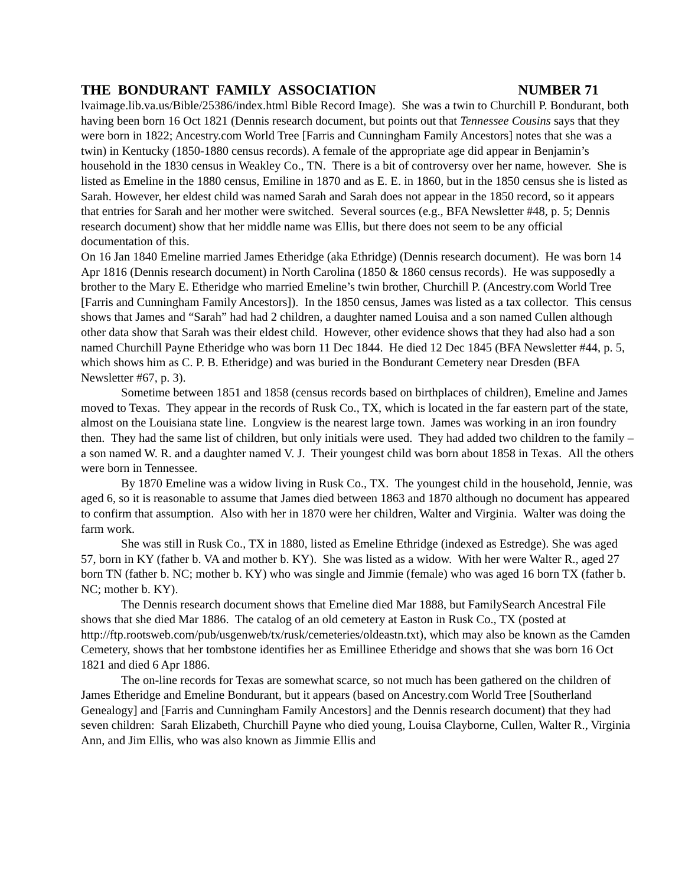THE BONDURANT FAMILY ASSOCIATION NUMBER 71
lvaimage.lib.va.us/Bible/25386/index.html Bible Record Image). She was a twin to Churchill P. Bondurant, both having been born 16 Oct 1821 (Dennis research document, but points out that Tennessee Cousins says that they were born in 1822; Ancestry.com World Tree [Farris and Cunningham Family Ancestors] notes that she was a twin) in Kentucky (1850-1880 census records). A female of the appropriate age did appear in Benjamin’s household in the 1830 census in Weakley Co., TN. There is a bit of controversy over her name, however. She is listed as Emeline in the 1880 census, Emiline in 1870 and as E. E. in 1860, but in the 1850 census she is listed as Sarah. However, her eldest child was named Sarah and Sarah does not appear in the 1850 record, so it appears that entries for Sarah and her mother were switched. Several sources (e.g., BFA Newsletter #48, p. 5; Dennis research document) show that her middle name was Ellis, but there does not seem to be any official documentation of this.
On 16 Jan 1840 Emeline married James Etheridge (aka Ethridge) (Dennis research document). He was born 14 Apr 1816 (Dennis research document) in North Carolina (1850 & 1860 census records). He was supposedly a brother to the Mary E. Etheridge who married Emeline’s twin brother, Churchill P. (Ancestry.com World Tree [Farris and Cunningham Family Ancestors]). In the 1850 census, James was listed as a tax collector. This census shows that James and “Sarah” had had 2 children, a daughter named Louisa and a son named Cullen although other data show that Sarah was their eldest child. However, other evidence shows that they had also had a son named Churchill Payne Etheridge who was born 11 Dec 1844. He died 12 Dec 1845 (BFA Newsletter #44, p. 5, which shows him as C. P. B. Etheridge) and was buried in the Bondurant Cemetery near Dresden (BFA Newsletter #67, p. 3).
Sometime between 1851 and 1858 (census records based on birthplaces of children), Emeline and James moved to Texas. They appear in the records of Rusk Co., TX, which is located in the far eastern part of the state, almost on the Louisiana state line. Longview is the nearest large town. James was working in an iron foundry then. They had the same list of children, but only initials were used. They had added two children to the family – a son named W. R. and a daughter named V. J. Their youngest child was born about 1858 in Texas. All the others were born in Tennessee.
By 1870 Emeline was a widow living in Rusk Co., TX. The youngest child in the household, Jennie, was aged 6, so it is reasonable to assume that James died between 1863 and 1870 although no document has appeared to confirm that assumption. Also with her in 1870 were her children, Walter and Virginia. Walter was doing the farm work.
She was still in Rusk Co., TX in 1880, listed as Emeline Ethridge (indexed as Estredge). She was aged 57, born in KY (father b. VA and mother b. KY). She was listed as a widow. With her were Walter R., aged 27 born TN (father b. NC; mother b. KY) who was single and Jimmie (female) who was aged 16 born TX (father b. NC; mother b. KY).
The Dennis research document shows that Emeline died Mar 1888, but FamilySearch Ancestral File shows that she died Mar 1886. The catalog of an old cemetery at Easton in Rusk Co., TX (posted at http://ftp.rootsweb.com/pub/usgenweb/tx/rusk/cemeteries/oldeastn.txt), which may also be known as the Camden Cemetery, shows that her tombstone identifies her as Emillinee Etheridge and shows that she was born 16 Oct 1821 and died 6 Apr 1886.
The on-line records for Texas are somewhat scarce, so not much has been gathered on the children of James Etheridge and Emeline Bondurant, but it appears (based on Ancestry.com World Tree [Southerland Genealogy] and [Farris and Cunningham Family Ancestors] and the Dennis research document) that they had seven children: Sarah Elizabeth, Churchill Payne who died young, Louisa Clayborne, Cullen, Walter R., Virginia Ann, and Jim Ellis, who was also known as Jimmie Ellis and